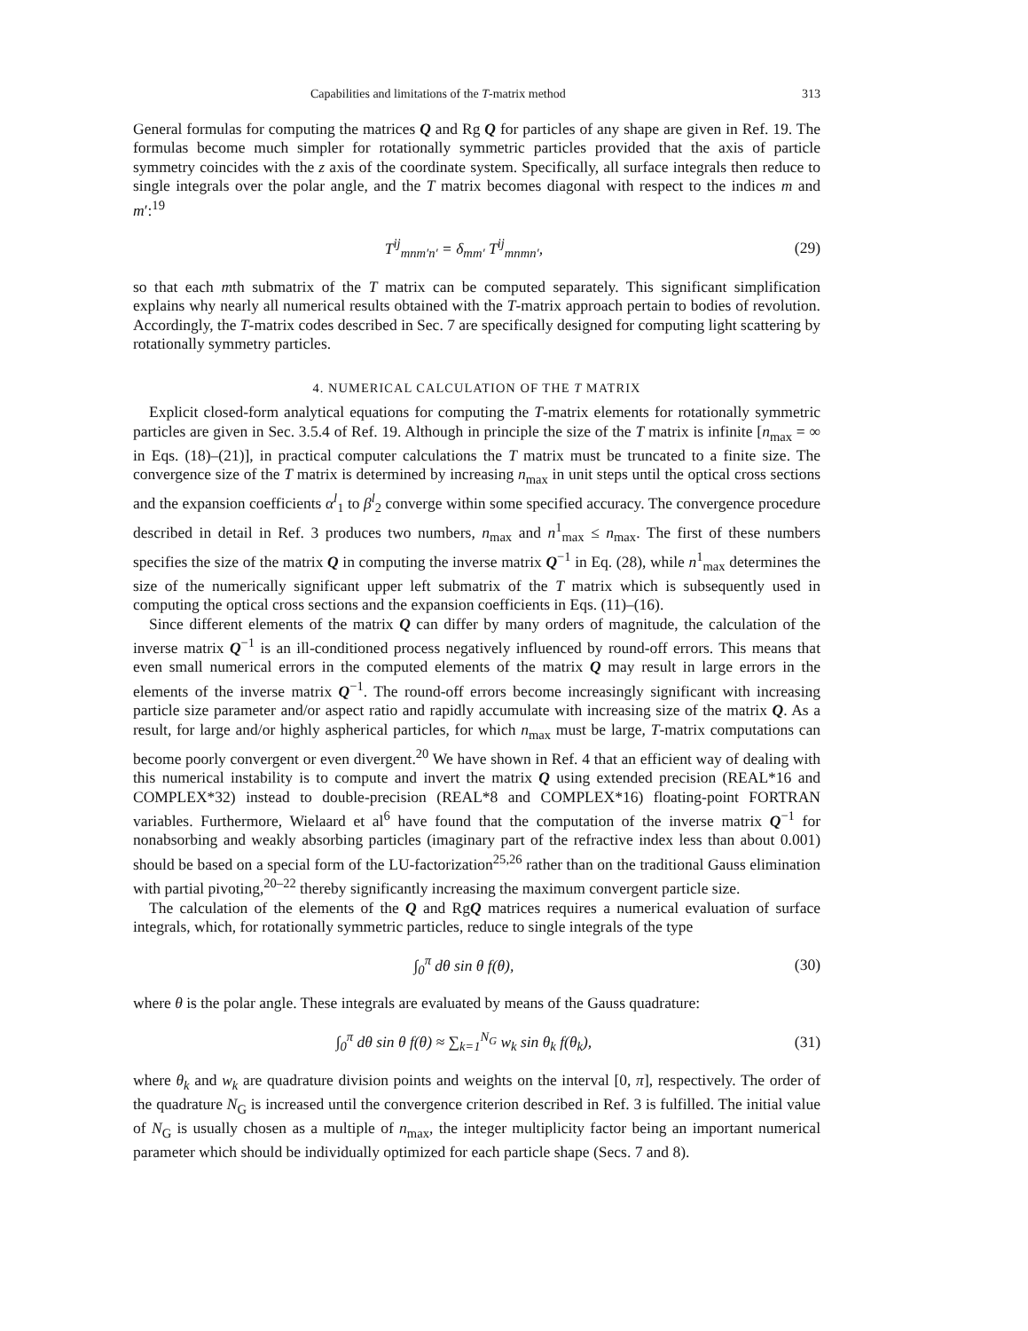Capabilities and limitations of the T-matrix method 313
General formulas for computing the matrices Q and Rg Q for particles of any shape are given in Ref. 19. The formulas become much simpler for rotationally symmetric particles provided that the axis of particle symmetry coincides with the z axis of the coordinate system. Specifically, all surface integrals then reduce to single integrals over the polar angle, and the T matrix becomes diagonal with respect to the indices m and m′:<sup>19</sup>
T<sup>ij</sup><sub>mnm′n′</sub> = δ<sub>mm′</sub> T<sup>ij</sup><sub>mnmn′</sub>, (29)
so that each mth submatrix of the T matrix can be computed separately. This significant simplification explains why nearly all numerical results obtained with the T-matrix approach pertain to bodies of revolution. Accordingly, the T-matrix codes described in Sec. 7 are specifically designed for computing light scattering by rotationally symmetry particles.
4. NUMERICAL CALCULATION OF THE T MATRIX
Explicit closed-form analytical equations for computing the T-matrix elements for rotationally symmetric particles are given in Sec. 3.5.4 of Ref. 19. Although in principle the size of the T matrix is infinite [n<sub>max</sub> = ∞ in Eqs. (18)–(21)], in practical computer calculations the T matrix must be truncated to a finite size. The convergence size of the T matrix is determined by increasing n<sub>max</sub> in unit steps until the optical cross sections and the expansion coefficients α<sup>l</sup><sub>1</sub> to β<sup>l</sup><sub>2</sub> converge within some specified accuracy. The convergence procedure described in detail in Ref. 3 produces two numbers, n<sub>max</sub> and n<sup>1</sup><sub>max</sub> ≤ n<sub>max</sub>. The first of these numbers specifies the size of the matrix Q in computing the inverse matrix Q<sup>−1</sup> in Eq. (28), while n<sup>1</sup><sub>max</sub> determines the size of the numerically significant upper left submatrix of the T matrix which is subsequently used in computing the optical cross sections and the expansion coefficients in Eqs. (11)–(16).
Since different elements of the matrix Q can differ by many orders of magnitude, the calculation of the inverse matrix Q<sup>−1</sup> is an ill-conditioned process negatively influenced by round-off errors. This means that even small numerical errors in the computed elements of the matrix Q may result in large errors in the elements of the inverse matrix Q<sup>−1</sup>. The round-off errors become increasingly significant with increasing particle size parameter and/or aspect ratio and rapidly accumulate with increasing size of the matrix Q. As a result, for large and/or highly aspherical particles, for which n<sub>max</sub> must be large, T-matrix computations can become poorly convergent or even divergent.<sup>20</sup> We have shown in Ref. 4 that an efficient way of dealing with this numerical instability is to compute and invert the matrix Q using extended precision (REAL*16 and COMPLEX*32) instead to double-precision (REAL*8 and COMPLEX*16) floating-point FORTRAN variables. Furthermore, Wielaard et al<sup>6</sup> have found that the computation of the inverse matrix Q<sup>−1</sup> for nonabsorbing and weakly absorbing particles (imaginary part of the refractive index less than about 0.001) should be based on a special form of the LU-factorization<sup>25,26</sup> rather than on the traditional Gauss elimination with partial pivoting,<sup>20–22</sup> thereby significantly increasing the maximum convergent particle size.
The calculation of the elements of the Q and RgQ matrices requires a numerical evaluation of surface integrals, which, for rotationally symmetric particles, reduce to single integrals of the type
∫<sub>0</sub><sup>π</sup> dθ sin θ f(θ), (30)
where θ is the polar angle. These integrals are evaluated by means of the Gauss quadrature:
∫<sub>0</sub><sup>π</sup> dθ sin θ f(θ) ≈ ∑<sub>k=1</sub><sup>N<sub>G</sub></sup> w<sub>k</sub> sin θ<sub>k</sub> f(θ<sub>k</sub>), (31)
where θ<sub>k</sub> and w<sub>k</sub> are quadrature division points and weights on the interval [0, π], respectively. The order of the quadrature N<sub>G</sub> is increased until the convergence criterion described in Ref. 3 is fulfilled. The initial value of N<sub>G</sub> is usually chosen as a multiple of n<sub>max</sub>, the integer multiplicity factor being an important numerical parameter which should be individually optimized for each particle shape (Secs. 7 and 8).